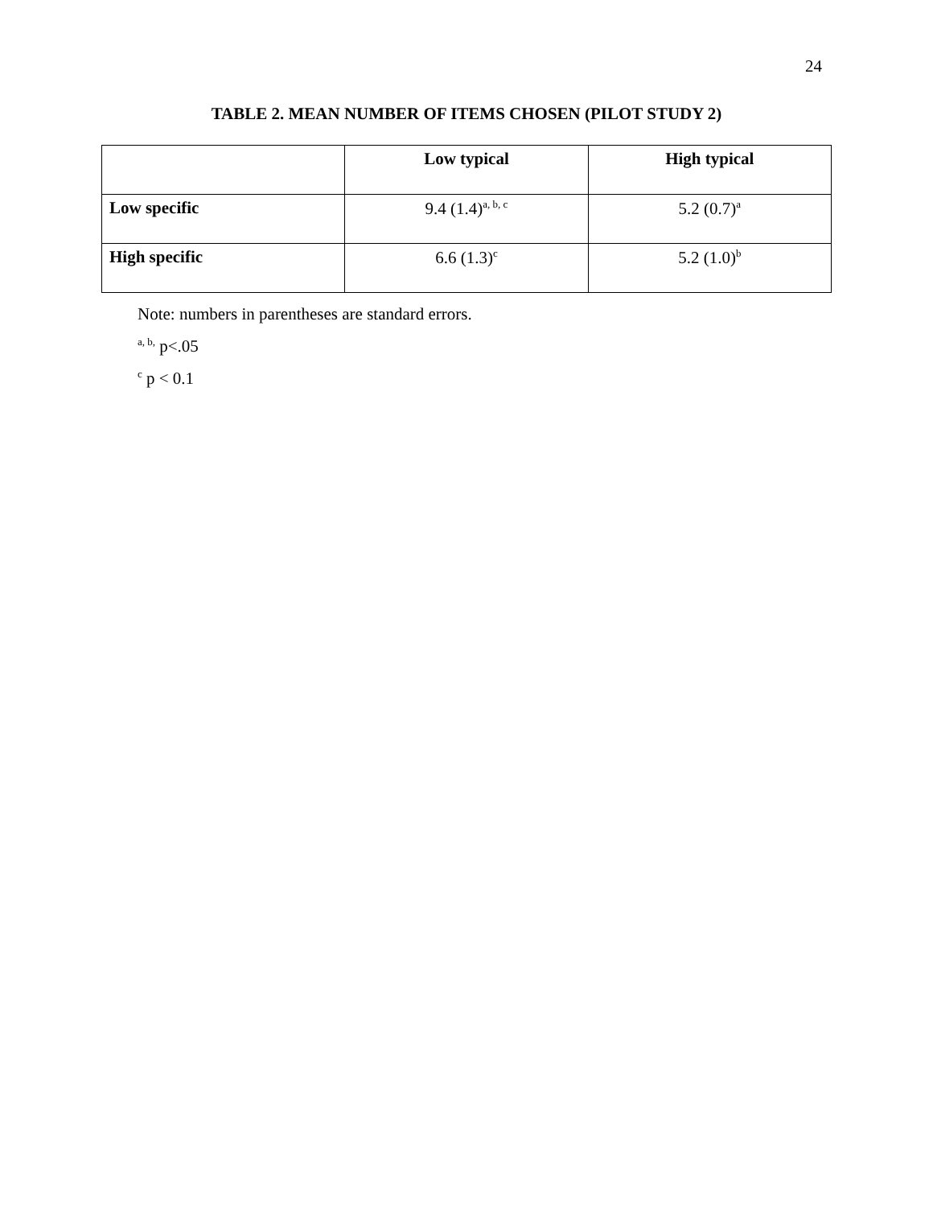24
TABLE 2. MEAN NUMBER OF ITEMS CHOSEN (PILOT STUDY 2)
| | Low typical | High typical |
| --- | --- | --- |
| Low specific | 9.4 (1.4)<sup>a, b, c</sup> | 5.2 (0.7)<sup>a</sup> |
| High specific | 6.6 (1.3)<sup>c</sup> | 5.2 (1.0)<sup>b</sup> |
Note: numbers in parentheses are standard errors.
<sup>a, b,</sup> p<.05
<sup>c</sup> p < 0.1